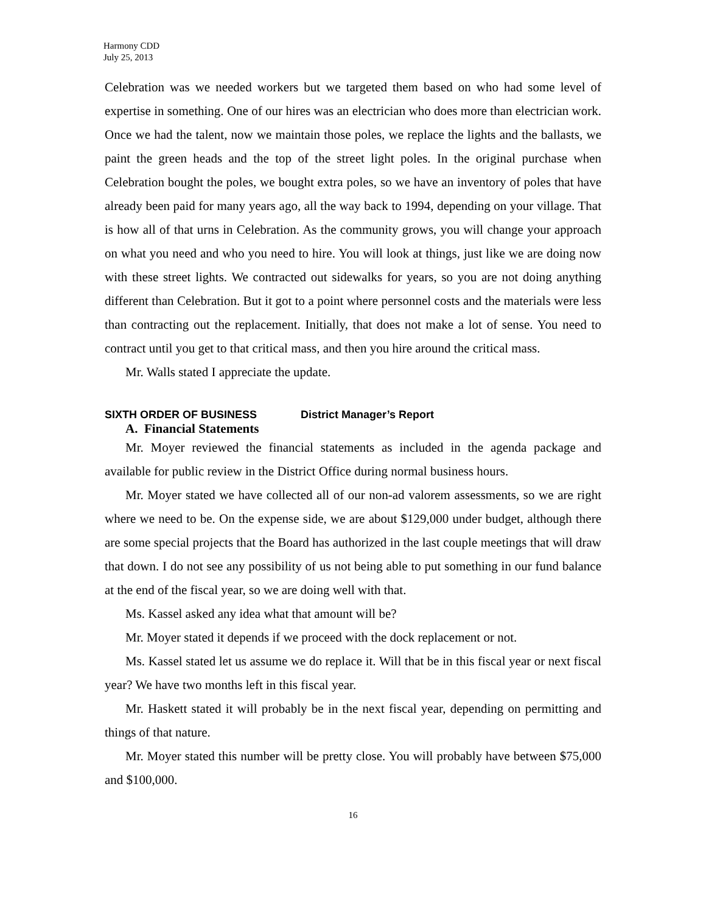Harmony CDD
July 25, 2013
Celebration was we needed workers but we targeted them based on who had some level of expertise in something. One of our hires was an electrician who does more than electrician work. Once we had the talent, now we maintain those poles, we replace the lights and the ballasts, we paint the green heads and the top of the street light poles. In the original purchase when Celebration bought the poles, we bought extra poles, so we have an inventory of poles that have already been paid for many years ago, all the way back to 1994, depending on your village. That is how all of that urns in Celebration. As the community grows, you will change your approach on what you need and who you need to hire. You will look at things, just like we are doing now with these street lights. We contracted out sidewalks for years, so you are not doing anything different than Celebration. But it got to a point where personnel costs and the materials were less than contracting out the replacement. Initially, that does not make a lot of sense. You need to contract until you get to that critical mass, and then you hire around the critical mass.
Mr. Walls stated I appreciate the update.
SIXTH ORDER OF BUSINESS District Manager’s Report
A. Financial Statements
Mr. Moyer reviewed the financial statements as included in the agenda package and available for public review in the District Office during normal business hours.
Mr. Moyer stated we have collected all of our non-ad valorem assessments, so we are right where we need to be. On the expense side, we are about $129,000 under budget, although there are some special projects that the Board has authorized in the last couple meetings that will draw that down. I do not see any possibility of us not being able to put something in our fund balance at the end of the fiscal year, so we are doing well with that.
Ms. Kassel asked any idea what that amount will be?
Mr. Moyer stated it depends if we proceed with the dock replacement or not.
Ms. Kassel stated let us assume we do replace it. Will that be in this fiscal year or next fiscal year? We have two months left in this fiscal year.
Mr. Haskett stated it will probably be in the next fiscal year, depending on permitting and things of that nature.
Mr. Moyer stated this number will be pretty close. You will probably have between $75,000 and $100,000.
16